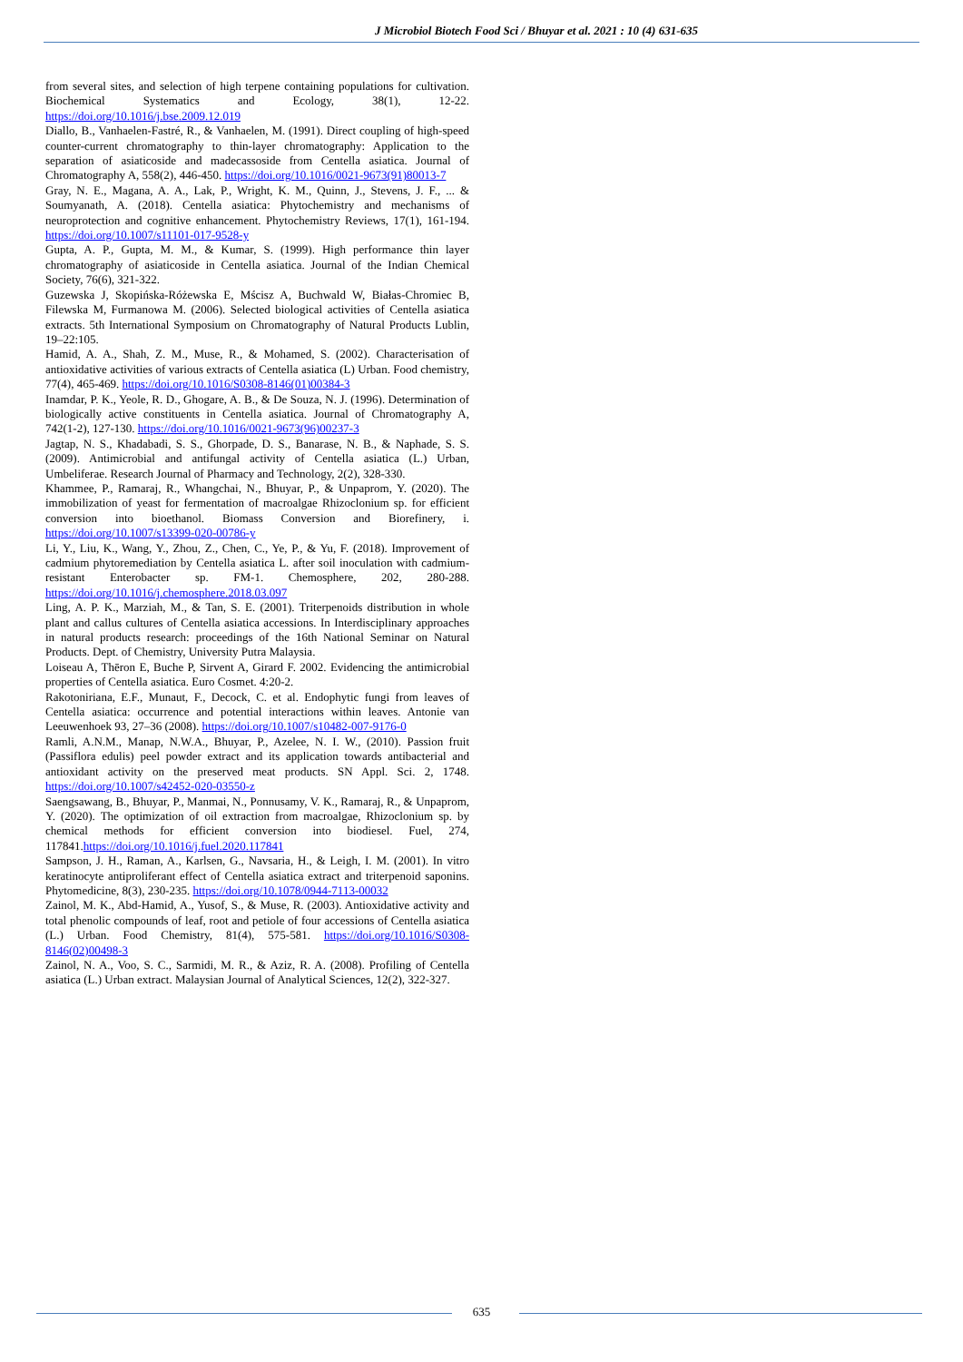J Microbiol Biotech Food Sci / Bhuyar et al. 2021 : 10 (4) 631-635
from several sites, and selection of high terpene containing populations for cultivation. Biochemical Systematics and Ecology, 38(1), 12-22. https://doi.org/10.1016/j.bse.2009.12.019
Diallo, B., Vanhaelen-Fastré, R., & Vanhaelen, M. (1991). Direct coupling of high-speed counter-current chromatography to thin-layer chromatography: Application to the separation of asiaticoside and madecassoside from Centella asiatica. Journal of Chromatography A, 558(2), 446-450. https://doi.org/10.1016/0021-9673(91)80013-7
Gray, N. E., Magana, A. A., Lak, P., Wright, K. M., Quinn, J., Stevens, J. F., ... & Soumyanath, A. (2018). Centella asiatica: Phytochemistry and mechanisms of neuroprotection and cognitive enhancement. Phytochemistry Reviews, 17(1), 161-194. https://doi.org/10.1007/s11101-017-9528-y
Gupta, A. P., Gupta, M. M., & Kumar, S. (1999). High performance thin layer chromatography of asiaticoside in Centella asiatica. Journal of the Indian Chemical Society, 76(6), 321-322.
Guzewska J, Skopińska-Różewska E, Mścisz A, Buchwald W, Białas-Chromiec B, Filewska M, Furmanowa M. (2006). Selected biological activities of Centella asiatica extracts. 5th International Symposium on Chromatography of Natural Products Lublin, 19–22:105.
Hamid, A. A., Shah, Z. M., Muse, R., & Mohamed, S. (2002). Characterisation of antioxidative activities of various extracts of Centella asiatica (L) Urban. Food chemistry, 77(4), 465-469. https://doi.org/10.1016/S0308-8146(01)00384-3
Inamdar, P. K., Yeole, R. D., Ghogare, A. B., & De Souza, N. J. (1996). Determination of biologically active constituents in Centella asiatica. Journal of Chromatography A, 742(1-2), 127-130. https://doi.org/10.1016/0021-9673(96)00237-3
Jagtap, N. S., Khadabadi, S. S., Ghorpade, D. S., Banarase, N. B., & Naphade, S. S. (2009). Antimicrobial and antifungal activity of Centella asiatica (L.) Urban, Umbeliferae. Research Journal of Pharmacy and Technology, 2(2), 328-330.
Khammee, P., Ramaraj, R., Whangchai, N., Bhuyar, P., & Unpaprom, Y. (2020). The immobilization of yeast for fermentation of macroalgae Rhizoclonium sp. for efficient conversion into bioethanol. Biomass Conversion and Biorefinery, i. https://doi.org/10.1007/s13399-020-00786-y
Li, Y., Liu, K., Wang, Y., Zhou, Z., Chen, C., Ye, P., & Yu, F. (2018). Improvement of cadmium phytoremediation by Centella asiatica L. after soil inoculation with cadmium-resistant Enterobacter sp. FM-1. Chemosphere, 202, 280-288. https://doi.org/10.1016/j.chemosphere.2018.03.097
Ling, A. P. K., Marziah, M., & Tan, S. E. (2001). Triterpenoids distribution in whole plant and callus cultures of Centella asiatica accessions. In Interdisciplinary approaches in natural products research: proceedings of the 16th National Seminar on Natural Products. Dept. of Chemistry, University Putra Malaysia.
Loiseau A, Thēron E, Buche P, Sirvent A, Girard F. 2002. Evidencing the antimicrobial properties of Centella asiatica. Euro Cosmet. 4:20-2.
Rakotoniriana, E.F., Munaut, F., Decock, C. et al. Endophytic fungi from leaves of Centella asiatica: occurrence and potential interactions within leaves. Antonie van Leeuwenhoek 93, 27–36 (2008). https://doi.org/10.1007/s10482-007-9176-0
Ramli, A.N.M., Manap, N.W.A., Bhuyar, P., Azelee, N. I. W., (2010). Passion fruit (Passiflora edulis) peel powder extract and its application towards antibacterial and antioxidant activity on the preserved meat products. SN Appl. Sci. 2, 1748. https://doi.org/10.1007/s42452-020-03550-z
Saengsawang, B., Bhuyar, P., Manmai, N., Ponnusamy, V. K., Ramaraj, R., & Unpaprom, Y. (2020). The optimization of oil extraction from macroalgae, Rhizoclonium sp. by chemical methods for efficient conversion into biodiesel. Fuel, 274, 117841.https://doi.org/10.1016/j.fuel.2020.117841
Sampson, J. H., Raman, A., Karlsen, G., Navsaria, H., & Leigh, I. M. (2001). In vitro keratinocyte antiproliferant effect of Centella asiatica extract and triterpenoid saponins. Phytomedicine, 8(3), 230-235. https://doi.org/10.1078/0944-7113-00032
Zainol, M. K., Abd-Hamid, A., Yusof, S., & Muse, R. (2003). Antioxidative activity and total phenolic compounds of leaf, root and petiole of four accessions of Centella asiatica (L.) Urban. Food Chemistry, 81(4), 575-581. https://doi.org/10.1016/S0308-8146(02)00498-3
Zainol, N. A., Voo, S. C., Sarmidi, M. R., & Aziz, R. A. (2008). Profiling of Centella asiatica (L.) Urban extract. Malaysian Journal of Analytical Sciences, 12(2), 322-327.
635